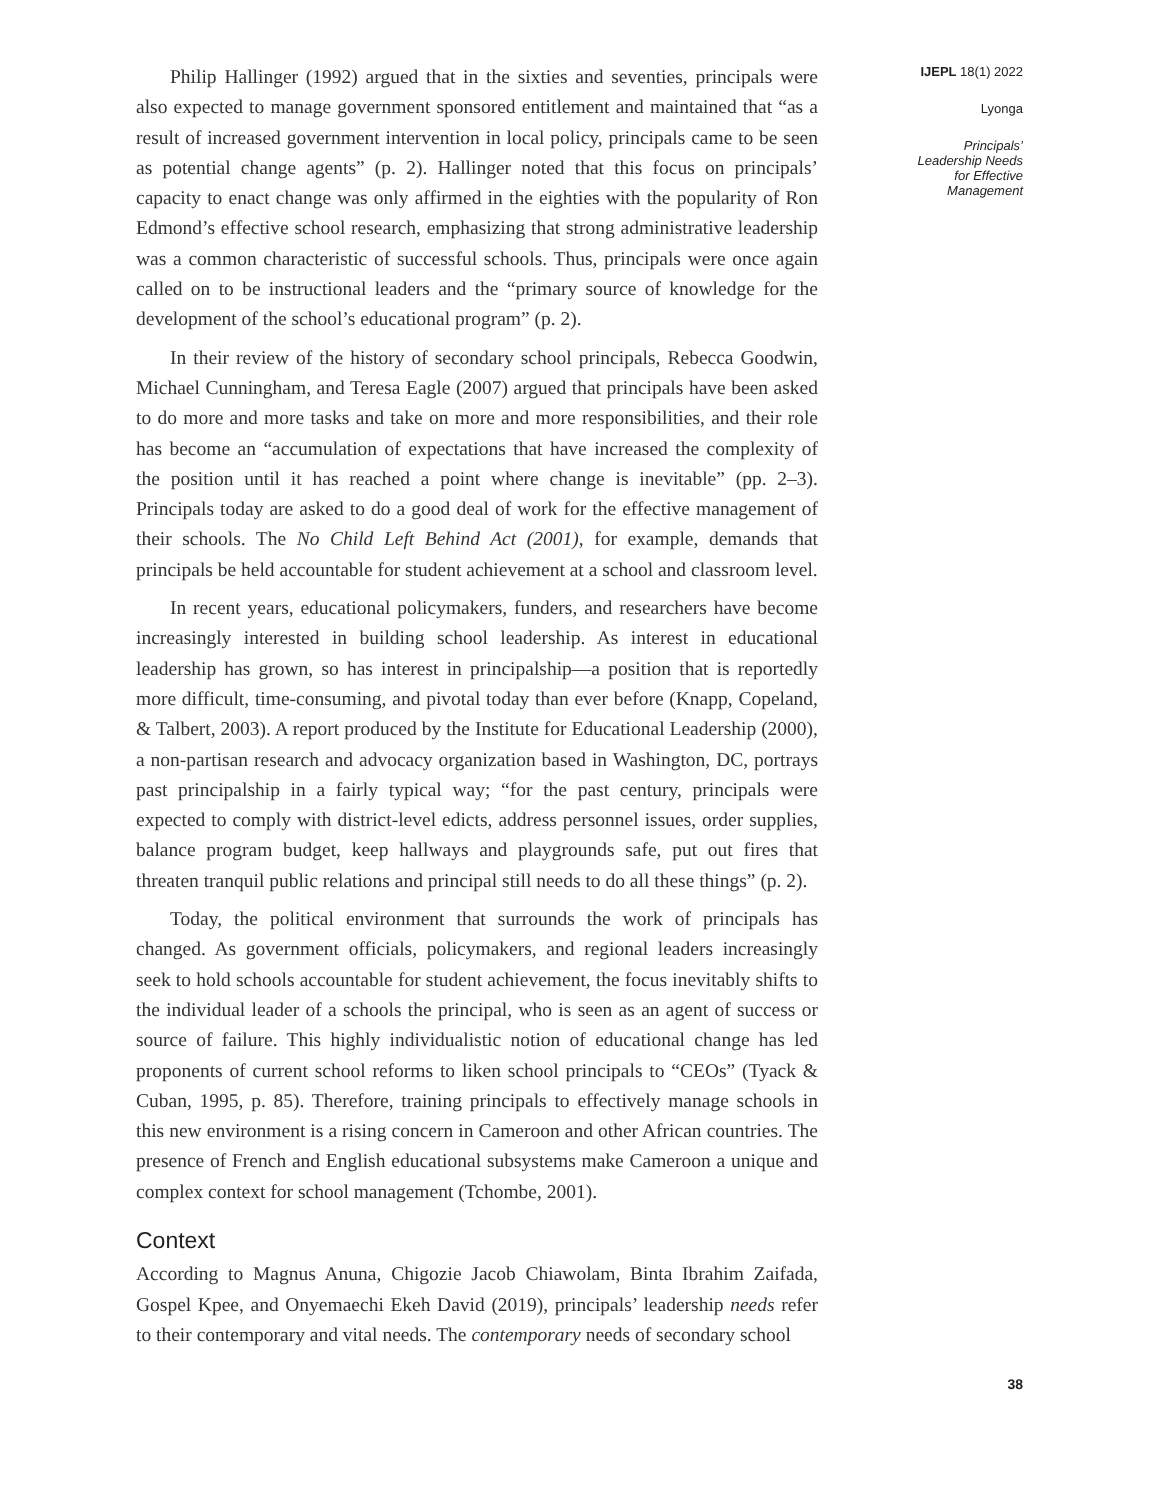Philip Hallinger (1992) argued that in the sixties and seventies, principals were also expected to manage government sponsored entitlement and maintained that “as a result of increased government intervention in local policy, principals came to be seen as potential change agents” (p. 2). Hallinger noted that this focus on principals’ capacity to enact change was only affirmed in the eighties with the popularity of Ron Edmond’s effective school research, emphasizing that strong administrative leadership was a common characteristic of successful schools. Thus, principals were once again called on to be instructional leaders and the “primary source of knowledge for the development of the school’s educational program” (p. 2).
In their review of the history of secondary school principals, Rebecca Goodwin, Michael Cunningham, and Teresa Eagle (2007) argued that principals have been asked to do more and more tasks and take on more and more responsibilities, and their role has become an “accumulation of expectations that have increased the complexity of the position until it has reached a point where change is inevitable” (pp. 2–3). Principals today are asked to do a good deal of work for the effective management of their schools. The No Child Left Behind Act (2001), for example, demands that principals be held accountable for student achievement at a school and classroom level.
In recent years, educational policymakers, funders, and researchers have become increasingly interested in building school leadership. As interest in educational leadership has grown, so has interest in principalship—a position that is reportedly more difficult, time-consuming, and pivotal today than ever before (Knapp, Copeland, & Talbert, 2003). A report produced by the Institute for Educational Leadership (2000), a non-partisan research and advocacy organization based in Washington, DC, portrays past principalship in a fairly typical way; “for the past century, principals were expected to comply with district-level edicts, address personnel issues, order supplies, balance program budget, keep hallways and playgrounds safe, put out fires that threaten tranquil public relations and principal still needs to do all these things” (p. 2).
Today, the political environment that surrounds the work of principals has changed. As government officials, policymakers, and regional leaders increasingly seek to hold schools accountable for student achievement, the focus inevitably shifts to the individual leader of a schools the principal, who is seen as an agent of success or source of failure. This highly individualistic notion of educational change has led proponents of current school reforms to liken school principals to “CEOs” (Tyack & Cuban, 1995, p. 85). Therefore, training principals to effectively manage schools in this new environment is a rising concern in Cameroon and other African countries. The presence of French and English educational subsystems make Cameroon a unique and complex context for school management (Tchombe, 2001).
Context
According to Magnus Anuna, Chigozie Jacob Chiawolam, Binta Ibrahim Zaifada, Gospel Kpee, and Onyemaechi Ekeh David (2019), principals’ leadership needs refer to their contemporary and vital needs. The contemporary needs of secondary school
IJEPL 18(1) 2022
Lyonga
Principals’
Leadership Needs
for Effective
Management
38